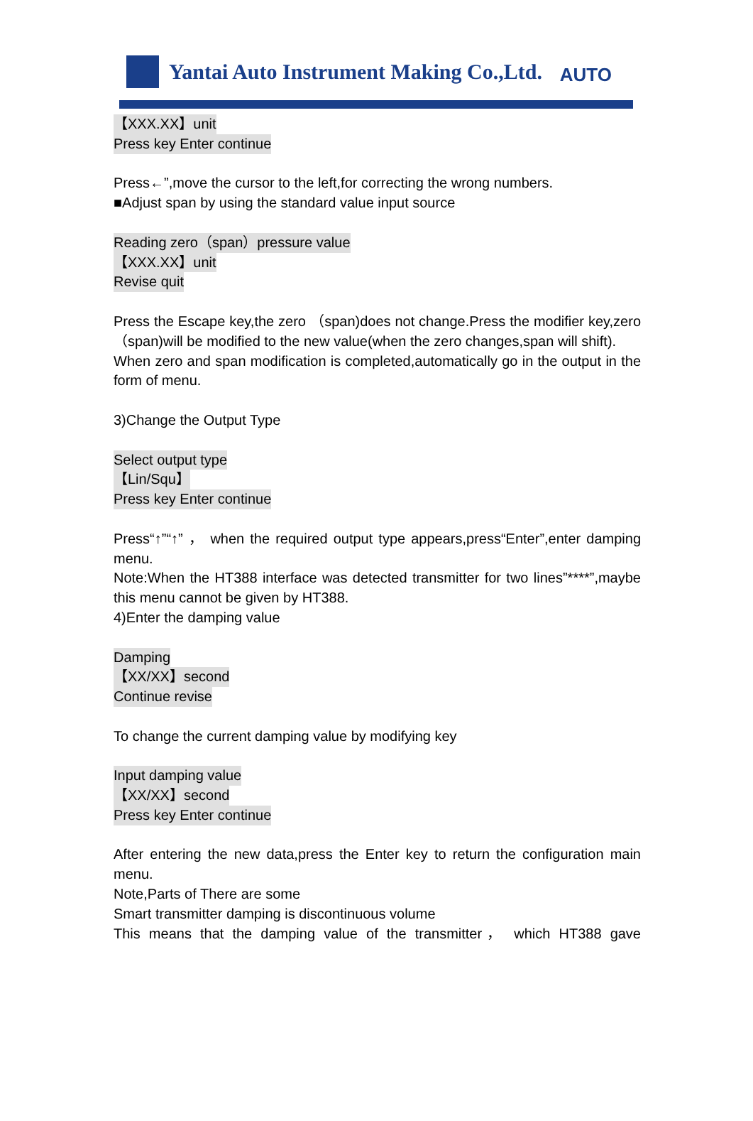Yantai Auto Instrument Making Co.,Ltd. AUTO
【XXX.XX】unit
Press key Enter continue
Press←”,move the cursor to the left,for correcting the wrong numbers.
■Adjust span by using the standard value input source
Reading zero（span）pressure value
【XXX.XX】unit
Revise quit
Press the Escape key,the zero （span)does not change.Press the modifier key,zero（span)will be modified to the new value(when the zero changes,span will shift).
When zero and span modification is completed,automatically go in the output in the form of menu.
3)Change the Output Type
Select output type
【Lin/Squ】
Press key Enter continue
Press“↑”“↑” ， when the required output type appears,press“Enter”,enter damping menu.
Note:When the HT388 interface was detected transmitter for two lines”****”,maybe this menu cannot be given by HT388.
4)Enter the damping value
Damping
【XX/XX】second
Continue revise
To change the current damping value by modifying key
Input damping value
【XX/XX】second
Press key Enter continue
After entering the new data,press the Enter key to return the configuration main menu.
Note,Parts of There are some
Smart transmitter damping is discontinuous volume
This means that the damping value of the transmitter， which HT388 gave